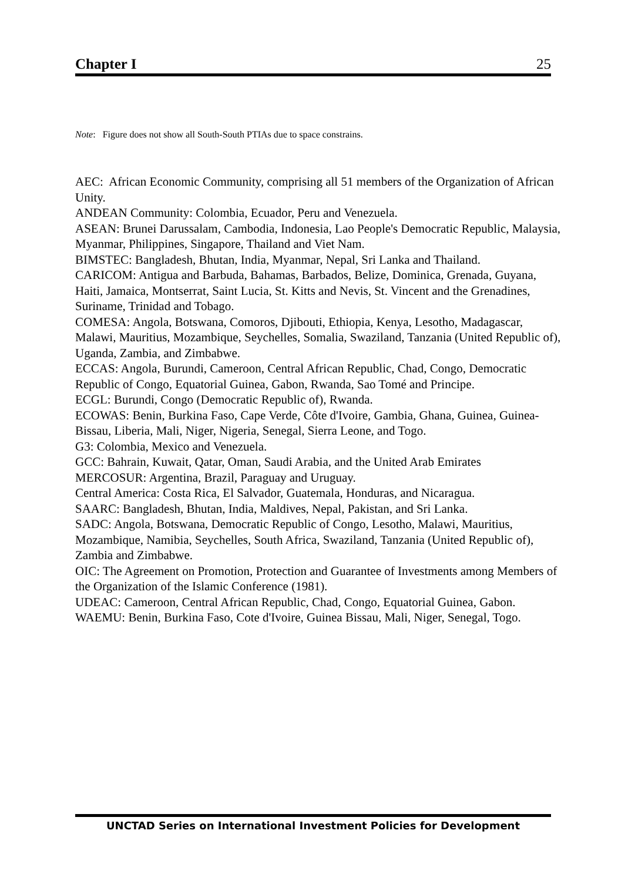Chapter I 25
Note: Figure does not show all South-South PTIAs due to space constrains.
AEC: African Economic Community, comprising all 51 members of the Organization of African Unity.
ANDEAN Community: Colombia, Ecuador, Peru and Venezuela.
ASEAN: Brunei Darussalam, Cambodia, Indonesia, Lao People's Democratic Republic, Malaysia, Myanmar, Philippines, Singapore, Thailand and Viet Nam.
BIMSTEC: Bangladesh, Bhutan, India, Myanmar, Nepal, Sri Lanka and Thailand.
CARICOM: Antigua and Barbuda, Bahamas, Barbados, Belize, Dominica, Grenada, Guyana, Haiti, Jamaica, Montserrat, Saint Lucia, St. Kitts and Nevis, St. Vincent and the Grenadines, Suriname, Trinidad and Tobago.
COMESA: Angola, Botswana, Comoros, Djibouti, Ethiopia, Kenya, Lesotho, Madagascar, Malawi, Mauritius, Mozambique, Seychelles, Somalia, Swaziland, Tanzania (United Republic of), Uganda, Zambia, and Zimbabwe.
ECCAS: Angola, Burundi, Cameroon, Central African Republic, Chad, Congo, Democratic Republic of Congo, Equatorial Guinea, Gabon, Rwanda, Sao Tomé and Principe.
ECGL: Burundi, Congo (Democratic Republic of), Rwanda.
ECOWAS: Benin, Burkina Faso, Cape Verde, Côte d'Ivoire, Gambia, Ghana, Guinea, Guinea-Bissau, Liberia, Mali, Niger, Nigeria, Senegal, Sierra Leone, and Togo.
G3: Colombia, Mexico and Venezuela.
GCC: Bahrain, Kuwait, Qatar, Oman, Saudi Arabia, and the United Arab Emirates
MERCOSUR: Argentina, Brazil, Paraguay and Uruguay.
Central America: Costa Rica, El Salvador, Guatemala, Honduras, and Nicaragua.
SAARC: Bangladesh, Bhutan, India, Maldives, Nepal, Pakistan, and Sri Lanka.
SADC: Angola, Botswana, Democratic Republic of Congo, Lesotho, Malawi, Mauritius, Mozambique, Namibia, Seychelles, South Africa, Swaziland, Tanzania (United Republic of), Zambia and Zimbabwe.
OIC: The Agreement on Promotion, Protection and Guarantee of Investments among Members of the Organization of the Islamic Conference (1981).
UDEAC: Cameroon, Central African Republic, Chad, Congo, Equatorial Guinea, Gabon.
WAEMU: Benin, Burkina Faso, Cote d'Ivoire, Guinea Bissau, Mali, Niger, Senegal, Togo.
UNCTAD Series on International Investment Policies for Development